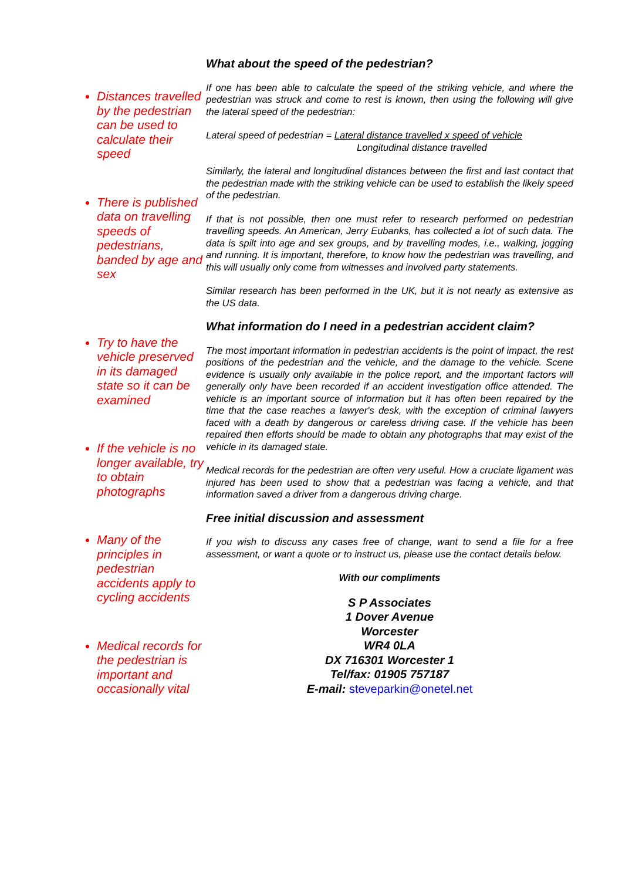Distances travelled by the pedestrian can be used to calculate their speed
There is published data on travelling speeds of pedestrians, banded by age and sex
Try to have the vehicle preserved in its damaged state so it can be examined
If the vehicle is no longer available, try to obtain photographs
Many of the principles in pedestrian accidents apply to cycling accidents
Medical records for the pedestrian is important and occasionally vital
What about the speed of the pedestrian?
If one has been able to calculate the speed of the striking vehicle, and where the pedestrian was struck and come to rest is known, then using the following will give the lateral speed of the pedestrian:
Lateral speed of pedestrian = Lateral distance travelled x speed of vehicle
Longitudinal distance travelled
Similarly, the lateral and longitudinal distances between the first and last contact that the pedestrian made with the striking vehicle can be used to establish the likely speed of the pedestrian.
If that is not possible, then one must refer to research performed on pedestrian travelling speeds. An American, Jerry Eubanks, has collected a lot of such data. The data is spilt into age and sex groups, and by travelling modes, i.e., walking, jogging and running. It is important, therefore, to know how the pedestrian was travelling, and this will usually only come from witnesses and involved party statements.
Similar research has been performed in the UK, but it is not nearly as extensive as the US data.
What information do I need in a pedestrian accident claim?
The most important information in pedestrian accidents is the point of impact, the rest positions of the pedestrian and the vehicle, and the damage to the vehicle. Scene evidence is usually only available in the police report, and the important factors will generally only have been recorded if an accident investigation office attended. The vehicle is an important source of information but it has often been repaired by the time that the case reaches a lawyer's desk, with the exception of criminal lawyers faced with a death by dangerous or careless driving case. If the vehicle has been repaired then efforts should be made to obtain any photographs that may exist of the vehicle in its damaged state.
Medical records for the pedestrian are often very useful. How a cruciate ligament was injured has been used to show that a pedestrian was facing a vehicle, and that information saved a driver from a dangerous driving charge.
Free initial discussion and assessment
If you wish to discuss any cases free of change, want to send a file for a free assessment, or want a quote or to instruct us, please use the contact details below.
With our compliments
S P Associates
1 Dover Avenue
Worcester
WR4 0LA
DX 716301 Worcester 1
Tel/fax: 01905 757187
E-mail: steveparkin@onetel.net